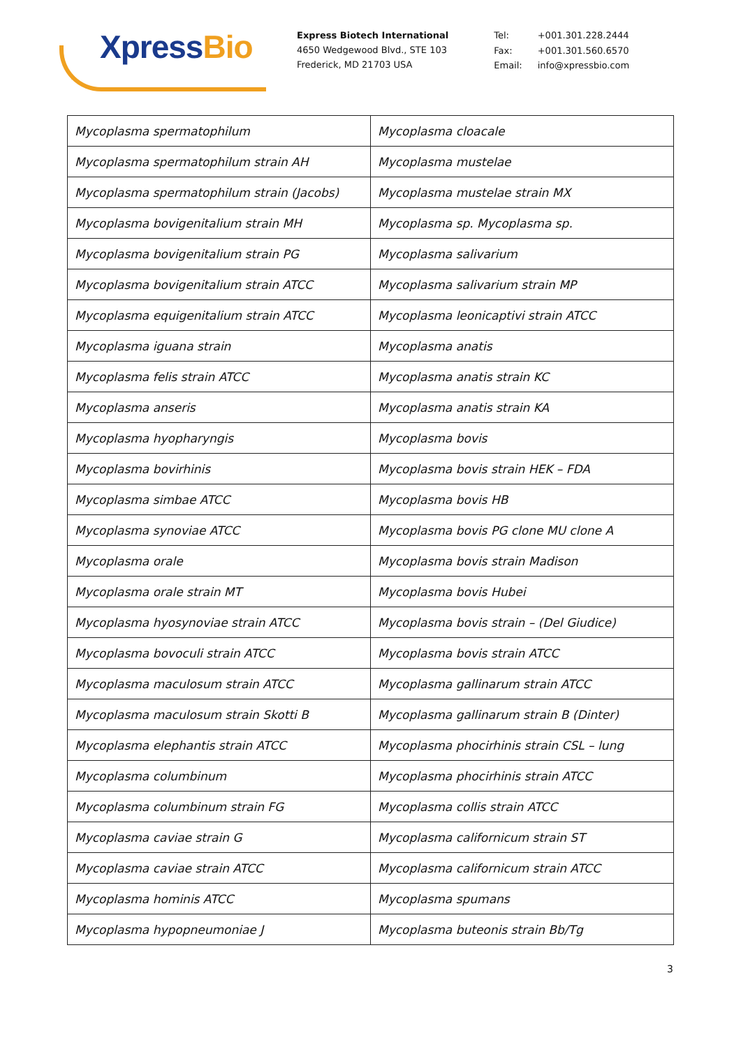XpressBio
Express Biotech International
4650 Wedgewood Blvd., STE 103
Frederick, MD 21703 USA
| Tel: | +001.301.228.2444 |
| Fax: | +001.301.560.6570 |
| Email: | info@xpressbio.com |
| Mycoplasma spermatophilum | Mycoplasma cloacale |
| Mycoplasma spermatophilum strain AH | Mycoplasma mustelae |
| Mycoplasma spermatophilum strain (Jacobs) | Mycoplasma mustelae strain MX |
| Mycoplasma bovigenitalium strain MH | Mycoplasma sp. Mycoplasma sp. |
| Mycoplasma bovigenitalium strain PG | Mycoplasma salivarium |
| Mycoplasma bovigenitalium strain ATCC | Mycoplasma salivarium strain MP |
| Mycoplasma equigenitalium strain ATCC | Mycoplasma leonicaptivi strain ATCC |
| Mycoplasma iguana strain | Mycoplasma anatis |
| Mycoplasma felis strain ATCC | Mycoplasma anatis strain KC |
| Mycoplasma anseris | Mycoplasma anatis strain KA |
| Mycoplasma hyopharyngis | Mycoplasma bovis |
| Mycoplasma bovirhinis | Mycoplasma bovis strain HEK – FDA |
| Mycoplasma simbae ATCC | Mycoplasma bovis HB |
| Mycoplasma synoviae ATCC | Mycoplasma bovis PG clone MU clone A |
| Mycoplasma orale | Mycoplasma bovis strain Madison |
| Mycoplasma orale strain MT | Mycoplasma bovis Hubei |
| Mycoplasma hyosynoviae strain ATCC | Mycoplasma bovis strain – (Del Giudice) |
| Mycoplasma bovoculi strain ATCC | Mycoplasma bovis strain ATCC |
| Mycoplasma maculosum strain ATCC | Mycoplasma gallinarum strain ATCC |
| Mycoplasma maculosum strain Skotti B | Mycoplasma gallinarum strain B (Dinter) |
| Mycoplasma elephantis strain ATCC | Mycoplasma phocirhinis strain CSL – lung |
| Mycoplasma columbinum | Mycoplasma phocirhinis strain ATCC |
| Mycoplasma columbinum strain FG | Mycoplasma collis strain ATCC |
| Mycoplasma caviae strain G | Mycoplasma californicum strain ST |
| Mycoplasma caviae strain ATCC | Mycoplasma californicum strain ATCC |
| Mycoplasma hominis ATCC | Mycoplasma spumans |
| Mycoplasma hypopneumoniae J | Mycoplasma buteonis strain Bb/Tg |
3